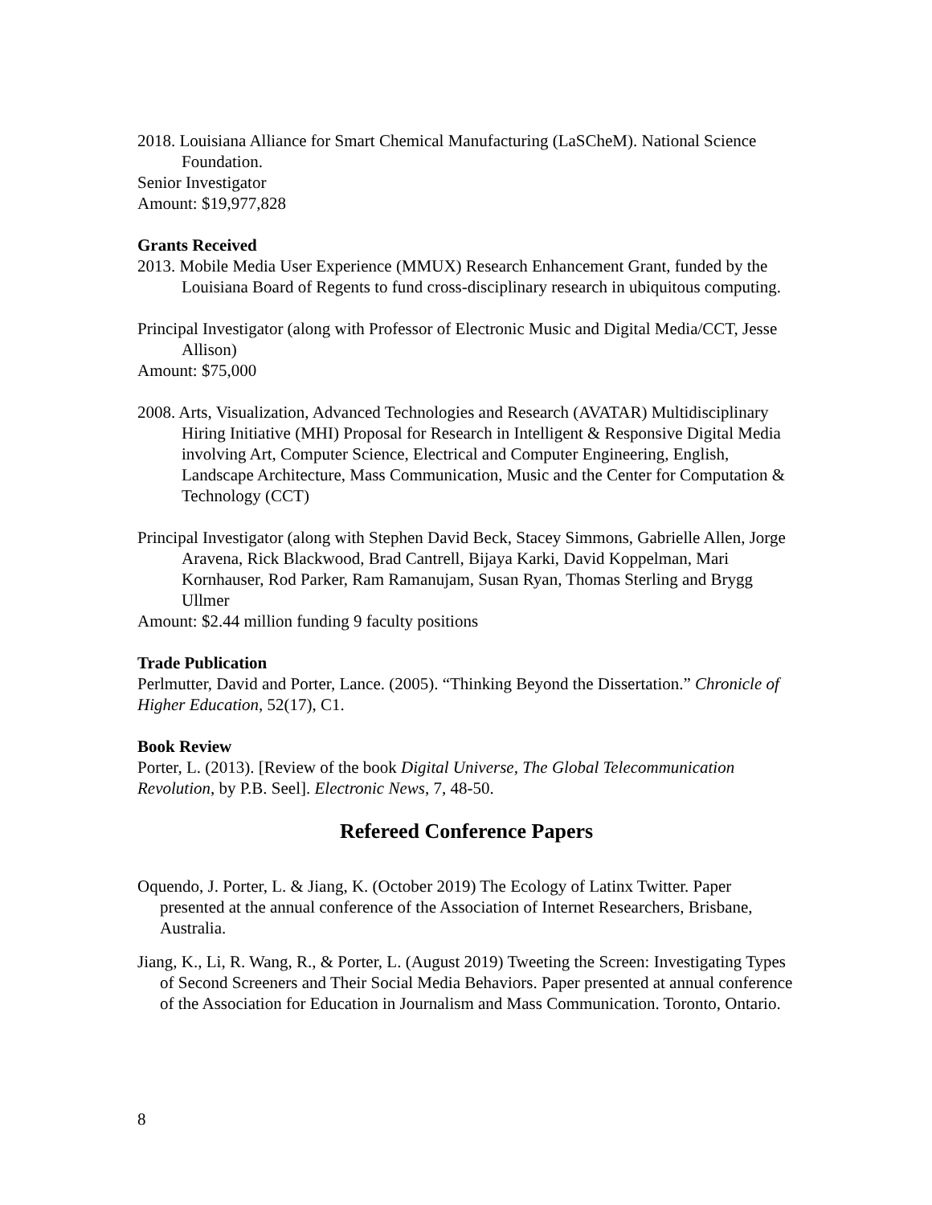2018. Louisiana Alliance for Smart Chemical Manufacturing (LaSCheM). National Science Foundation.
Senior Investigator
Amount: $19,977,828
Grants Received
2013. Mobile Media User Experience (MMUX) Research Enhancement Grant, funded by the Louisiana Board of Regents to fund cross-disciplinary research in ubiquitous computing.
Principal Investigator (along with Professor of Electronic Music and Digital Media/CCT, Jesse Allison)
Amount: $75,000
2008. Arts, Visualization, Advanced Technologies and Research (AVATAR) Multidisciplinary Hiring Initiative (MHI) Proposal for Research in Intelligent & Responsive Digital Media involving Art, Computer Science, Electrical and Computer Engineering, English, Landscape Architecture, Mass Communication, Music and the Center for Computation & Technology (CCT)
Principal Investigator (along with Stephen David Beck, Stacey Simmons, Gabrielle Allen, Jorge Aravena, Rick Blackwood, Brad Cantrell, Bijaya Karki, David Koppelman, Mari Kornhauser, Rod Parker, Ram Ramanujam, Susan Ryan, Thomas Sterling and Brygg Ullmer
Amount: $2.44 million funding 9 faculty positions
Trade Publication
Perlmutter, David and Porter, Lance. (2005). “Thinking Beyond the Dissertation.” Chronicle of Higher Education, 52(17), C1.
Book Review
Porter, L. (2013). [Review of the book Digital Universe, The Global Telecommunication Revolution, by P.B. Seel]. Electronic News, 7, 48-50.
Refereed Conference Papers
Oquendo, J. Porter, L. & Jiang, K. (October 2019) The Ecology of Latinx Twitter. Paper presented at the annual conference of the Association of Internet Researchers, Brisbane, Australia.
Jiang, K., Li, R. Wang, R., & Porter, L. (August 2019) Tweeting the Screen: Investigating Types of Second Screeners and Their Social Media Behaviors. Paper presented at annual conference of the Association for Education in Journalism and Mass Communication. Toronto, Ontario.
8